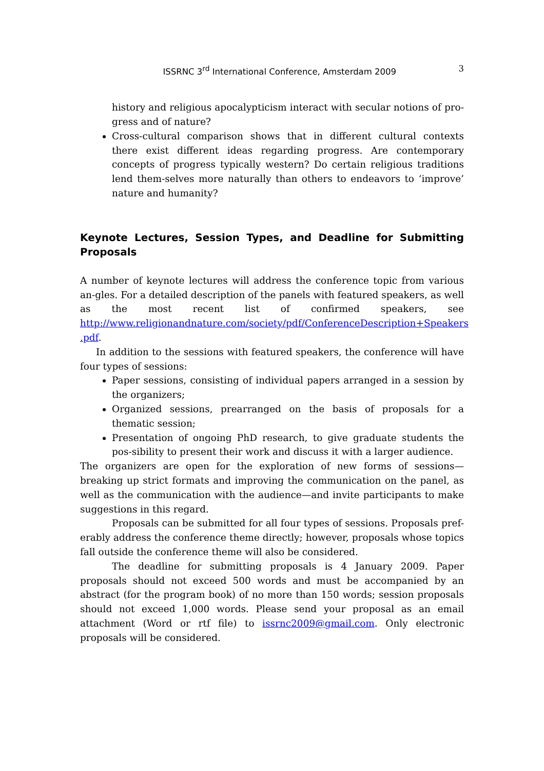ISSRNC 3<sup>rd</sup> International Conference, Amsterdam 2009 3
history and religious apocalypticism interact with secular notions of pro-gress and of nature?
Cross-cultural comparison shows that in different cultural contexts there exist different ideas regarding progress. Are contemporary concepts of progress typically western? Do certain religious traditions lend them-selves more naturally than others to endeavors to ‘improve’ nature and humanity?
Keynote Lectures, Session Types, and Deadline for Submitting Proposals
A number of keynote lectures will address the conference topic from various an-gles. For a detailed description of the panels with featured speakers, as well as the most recent list of confirmed speakers, see http://www.religionandnature.com/society/pdf/ConferenceDescription+Speakers .pdf.
In addition to the sessions with featured speakers, the conference will have four types of sessions:
Paper sessions, consisting of individual papers arranged in a session by the organizers;
Organized sessions, prearranged on the basis of proposals for a thematic session;
Presentation of ongoing PhD research, to give graduate students the pos-sibility to present their work and discuss it with a larger audience.
The organizers are open for the exploration of new forms of sessions—breaking up strict formats and improving the communication on the panel, as well as the communication with the audience—and invite participants to make suggestions in this regard.
Proposals can be submitted for all four types of sessions. Proposals pref-erably address the conference theme directly; however, proposals whose topics fall outside the conference theme will also be considered.
The deadline for submitting proposals is 4 January 2009. Paper proposals should not exceed 500 words and must be accompanied by an abstract (for the program book) of no more than 150 words; session proposals should not exceed 1,000 words. Please send your proposal as an email attachment (Word or rtf file) to issrnc2009@gmail.com. Only electronic proposals will be considered.